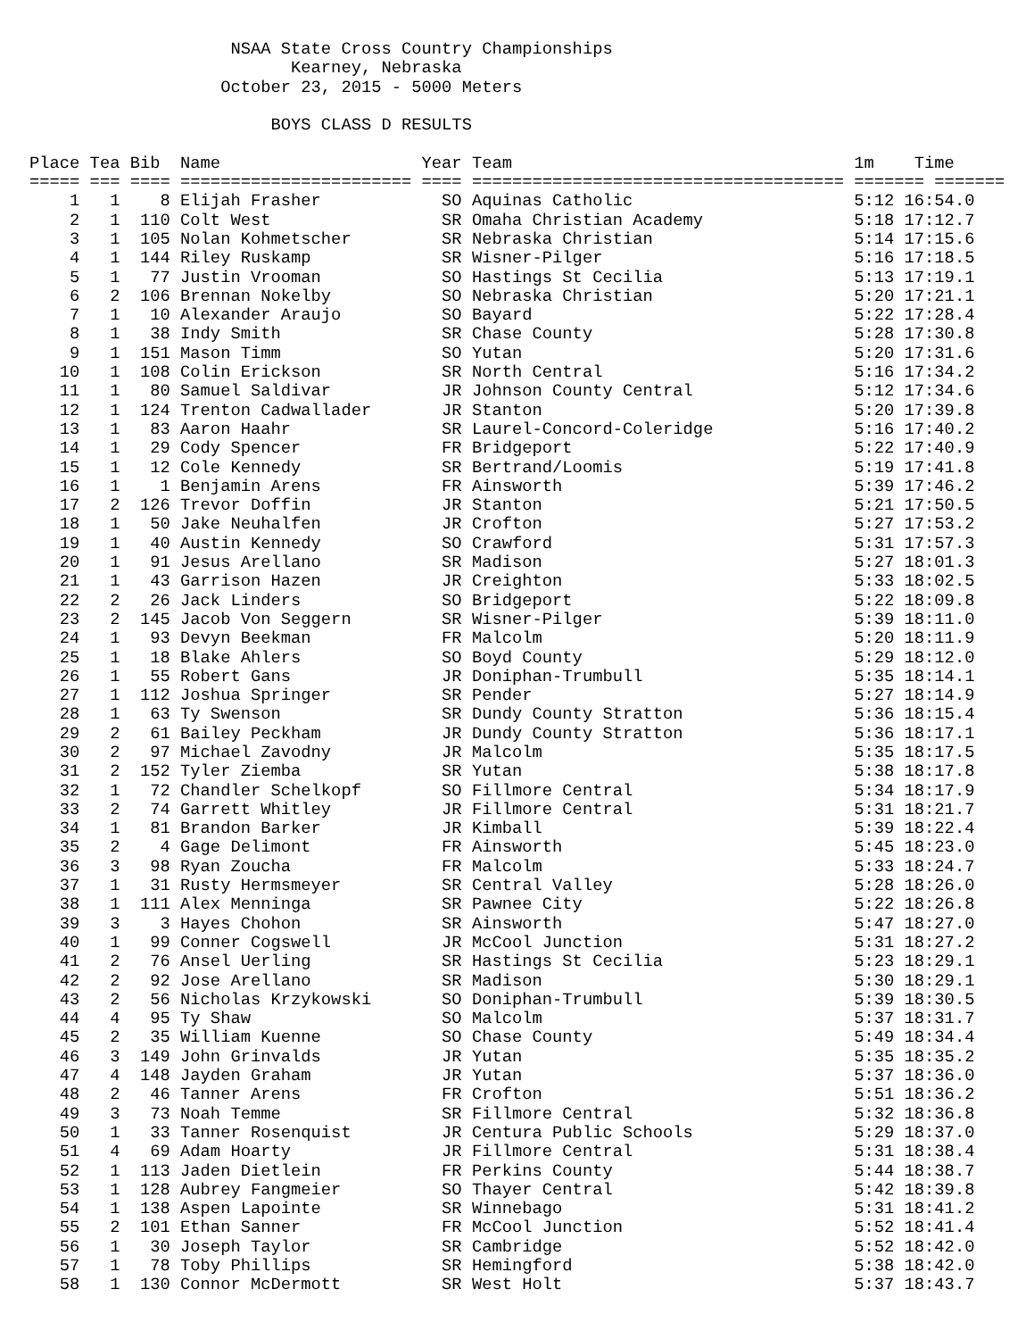NSAA State Cross Country Championships
                          Kearney, Nebraska
                   October 23, 2015 - 5000 Meters

                        BOYS CLASS D RESULTS

Place Tea Bib  Name                    Year Team                                  1m    Time
===== === ==== ======================= ==== ===================================== ======= =======
    1   1    8 Elijah Frasher            SO Aquinas Catholic                      5:12 16:54.0
    2   1  110 Colt West                 SR Omaha Christian Academy               5:18 17:12.7
    3   1  105 Nolan Kohmetscher         SR Nebraska Christian                    5:14 17:15.6
    4   1  144 Riley Ruskamp             SR Wisner-Pilger                         5:16 17:18.5
    5   1   77 Justin Vrooman            SO Hastings St Cecilia                   5:13 17:19.1
    6   2  106 Brennan Nokelby           SO Nebraska Christian                    5:20 17:21.1
    7   1   10 Alexander Araujo          SO Bayard                                5:22 17:28.4
    8   1   38 Indy Smith                SR Chase County                          5:28 17:30.8
    9   1  151 Mason Timm                SO Yutan                                 5:20 17:31.6
   10   1  108 Colin Erickson            SR North Central                         5:16 17:34.2
   11   1   80 Samuel Saldivar           JR Johnson County Central                5:12 17:34.6
   12   1  124 Trenton Cadwallader       JR Stanton                               5:20 17:39.8
   13   1   83 Aaron Haahr               SR Laurel-Concord-Coleridge              5:16 17:40.2
   14   1   29 Cody Spencer              FR Bridgeport                            5:22 17:40.9
   15   1   12 Cole Kennedy              SR Bertrand/Loomis                       5:19 17:41.8
   16   1    1 Benjamin Arens            FR Ainsworth                             5:39 17:46.2
   17   2  126 Trevor Doffin             JR Stanton                               5:21 17:50.5
   18   1   50 Jake Neuhalfen            JR Crofton                               5:27 17:53.2
   19   1   40 Austin Kennedy            SO Crawford                              5:31 17:57.3
   20   1   91 Jesus Arellano            SR Madison                               5:27 18:01.3
   21   1   43 Garrison Hazen            JR Creighton                             5:33 18:02.5
   22   2   26 Jack Linders              SO Bridgeport                            5:22 18:09.8
   23   2  145 Jacob Von Seggern         SR Wisner-Pilger                         5:39 18:11.0
   24   1   93 Devyn Beekman             FR Malcolm                               5:20 18:11.9
   25   1   18 Blake Ahlers              SO Boyd County                           5:29 18:12.0
   26   1   55 Robert Gans               JR Doniphan-Trumbull                     5:35 18:14.1
   27   1  112 Joshua Springer           SR Pender                                5:27 18:14.9
   28   1   63 Ty Swenson                SR Dundy County Stratton                 5:36 18:15.4
   29   2   61 Bailey Peckham            JR Dundy County Stratton                 5:36 18:17.1
   30   2   97 Michael Zavodny           JR Malcolm                               5:35 18:17.5
   31   2  152 Tyler Ziemba              SR Yutan                                 5:38 18:17.8
   32   1   72 Chandler Schelkopf        SO Fillmore Central                      5:34 18:17.9
   33   2   74 Garrett Whitley           JR Fillmore Central                      5:31 18:21.7
   34   1   81 Brandon Barker            JR Kimball                               5:39 18:22.4
   35   2    4 Gage Delimont             FR Ainsworth                             5:45 18:23.0
   36   3   98 Ryan Zoucha               FR Malcolm                               5:33 18:24.7
   37   1   31 Rusty Hermsmeyer          SR Central Valley                        5:28 18:26.0
   38   1  111 Alex Menninga             SR Pawnee City                           5:22 18:26.8
   39   3    3 Hayes Chohon              SR Ainsworth                             5:47 18:27.0
   40   1   99 Conner Cogswell           JR McCool Junction                       5:31 18:27.2
   41   2   76 Ansel Uerling             SR Hastings St Cecilia                   5:23 18:29.1
   42   2   92 Jose Arellano             SR Madison                               5:30 18:29.1
   43   2   56 Nicholas Krzykowski       SO Doniphan-Trumbull                     5:39 18:30.5
   44   4   95 Ty Shaw                   SO Malcolm                               5:37 18:31.7
   45   2   35 William Kuenne            SO Chase County                          5:49 18:34.4
   46   3  149 John Grinvalds            JR Yutan                                 5:35 18:35.2
   47   4  148 Jayden Graham             JR Yutan                                 5:37 18:36.0
   48   2   46 Tanner Arens              FR Crofton                               5:51 18:36.2
   49   3   73 Noah Temme                SR Fillmore Central                      5:32 18:36.8
   50   1   33 Tanner Rosenquist         JR Centura Public Schools                5:29 18:37.0
   51   4   69 Adam Hoarty               JR Fillmore Central                      5:31 18:38.4
   52   1  113 Jaden Dietlein            FR Perkins County                        5:44 18:38.7
   53   1  128 Aubrey Fangmeier          SO Thayer Central                        5:42 18:39.8
   54   1  138 Aspen Lapointe            SR Winnebago                             5:31 18:41.2
   55   2  101 Ethan Sanner              FR McCool Junction                       5:52 18:41.4
   56   1   30 Joseph Taylor             SR Cambridge                             5:52 18:42.0
   57   1   78 Toby Phillips             SR Hemingford                            5:38 18:42.0
   58   1  130 Connor McDermott          SR West Holt                             5:37 18:43.7